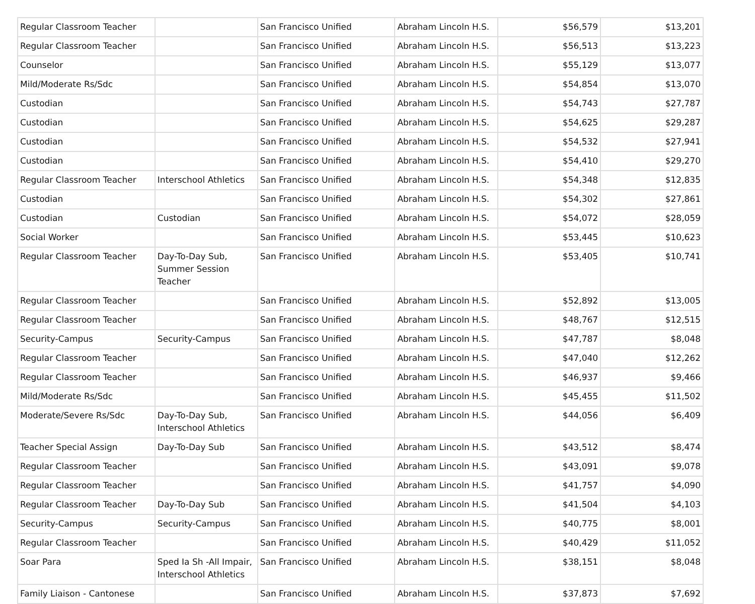| Regular Classroom Teacher | | San Francisco Unified | Abraham Lincoln H.S. | $56,579 | $13,201 |
| Regular Classroom Teacher | | San Francisco Unified | Abraham Lincoln H.S. | $56,513 | $13,223 |
| Counselor | | San Francisco Unified | Abraham Lincoln H.S. | $55,129 | $13,077 |
| Mild/Moderate Rs/Sdc | | San Francisco Unified | Abraham Lincoln H.S. | $54,854 | $13,070 |
| Custodian | | San Francisco Unified | Abraham Lincoln H.S. | $54,743 | $27,787 |
| Custodian | | San Francisco Unified | Abraham Lincoln H.S. | $54,625 | $29,287 |
| Custodian | | San Francisco Unified | Abraham Lincoln H.S. | $54,532 | $27,941 |
| Custodian | | San Francisco Unified | Abraham Lincoln H.S. | $54,410 | $29,270 |
| Regular Classroom Teacher | Interschool Athletics | San Francisco Unified | Abraham Lincoln H.S. | $54,348 | $12,835 |
| Custodian | | San Francisco Unified | Abraham Lincoln H.S. | $54,302 | $27,861 |
| Custodian | Custodian | San Francisco Unified | Abraham Lincoln H.S. | $54,072 | $28,059 |
| Social Worker | | San Francisco Unified | Abraham Lincoln H.S. | $53,445 | $10,623 |
| Regular Classroom Teacher | Day-To-Day Sub, Summer Session Teacher | San Francisco Unified | Abraham Lincoln H.S. | $53,405 | $10,741 |
| Regular Classroom Teacher | | San Francisco Unified | Abraham Lincoln H.S. | $52,892 | $13,005 |
| Regular Classroom Teacher | | San Francisco Unified | Abraham Lincoln H.S. | $48,767 | $12,515 |
| Security-Campus | Security-Campus | San Francisco Unified | Abraham Lincoln H.S. | $47,787 | $8,048 |
| Regular Classroom Teacher | | San Francisco Unified | Abraham Lincoln H.S. | $47,040 | $12,262 |
| Regular Classroom Teacher | | San Francisco Unified | Abraham Lincoln H.S. | $46,937 | $9,466 |
| Mild/Moderate Rs/Sdc | | San Francisco Unified | Abraham Lincoln H.S. | $45,455 | $11,502 |
| Moderate/Severe Rs/Sdc | Day-To-Day Sub, Interschool Athletics | San Francisco Unified | Abraham Lincoln H.S. | $44,056 | $6,409 |
| Teacher Special Assign | Day-To-Day Sub | San Francisco Unified | Abraham Lincoln H.S. | $43,512 | $8,474 |
| Regular Classroom Teacher | | San Francisco Unified | Abraham Lincoln H.S. | $43,091 | $9,078 |
| Regular Classroom Teacher | | San Francisco Unified | Abraham Lincoln H.S. | $41,757 | $4,090 |
| Regular Classroom Teacher | Day-To-Day Sub | San Francisco Unified | Abraham Lincoln H.S. | $41,504 | $4,103 |
| Security-Campus | Security-Campus | San Francisco Unified | Abraham Lincoln H.S. | $40,775 | $8,001 |
| Regular Classroom Teacher | | San Francisco Unified | Abraham Lincoln H.S. | $40,429 | $11,052 |
| Soar Para | Sped Ia Sh -All Impair, Interschool Athletics | San Francisco Unified | Abraham Lincoln H.S. | $38,151 | $8,048 |
| Family Liaison - Cantonese | | San Francisco Unified | Abraham Lincoln H.S. | $37,873 | $7,692 |